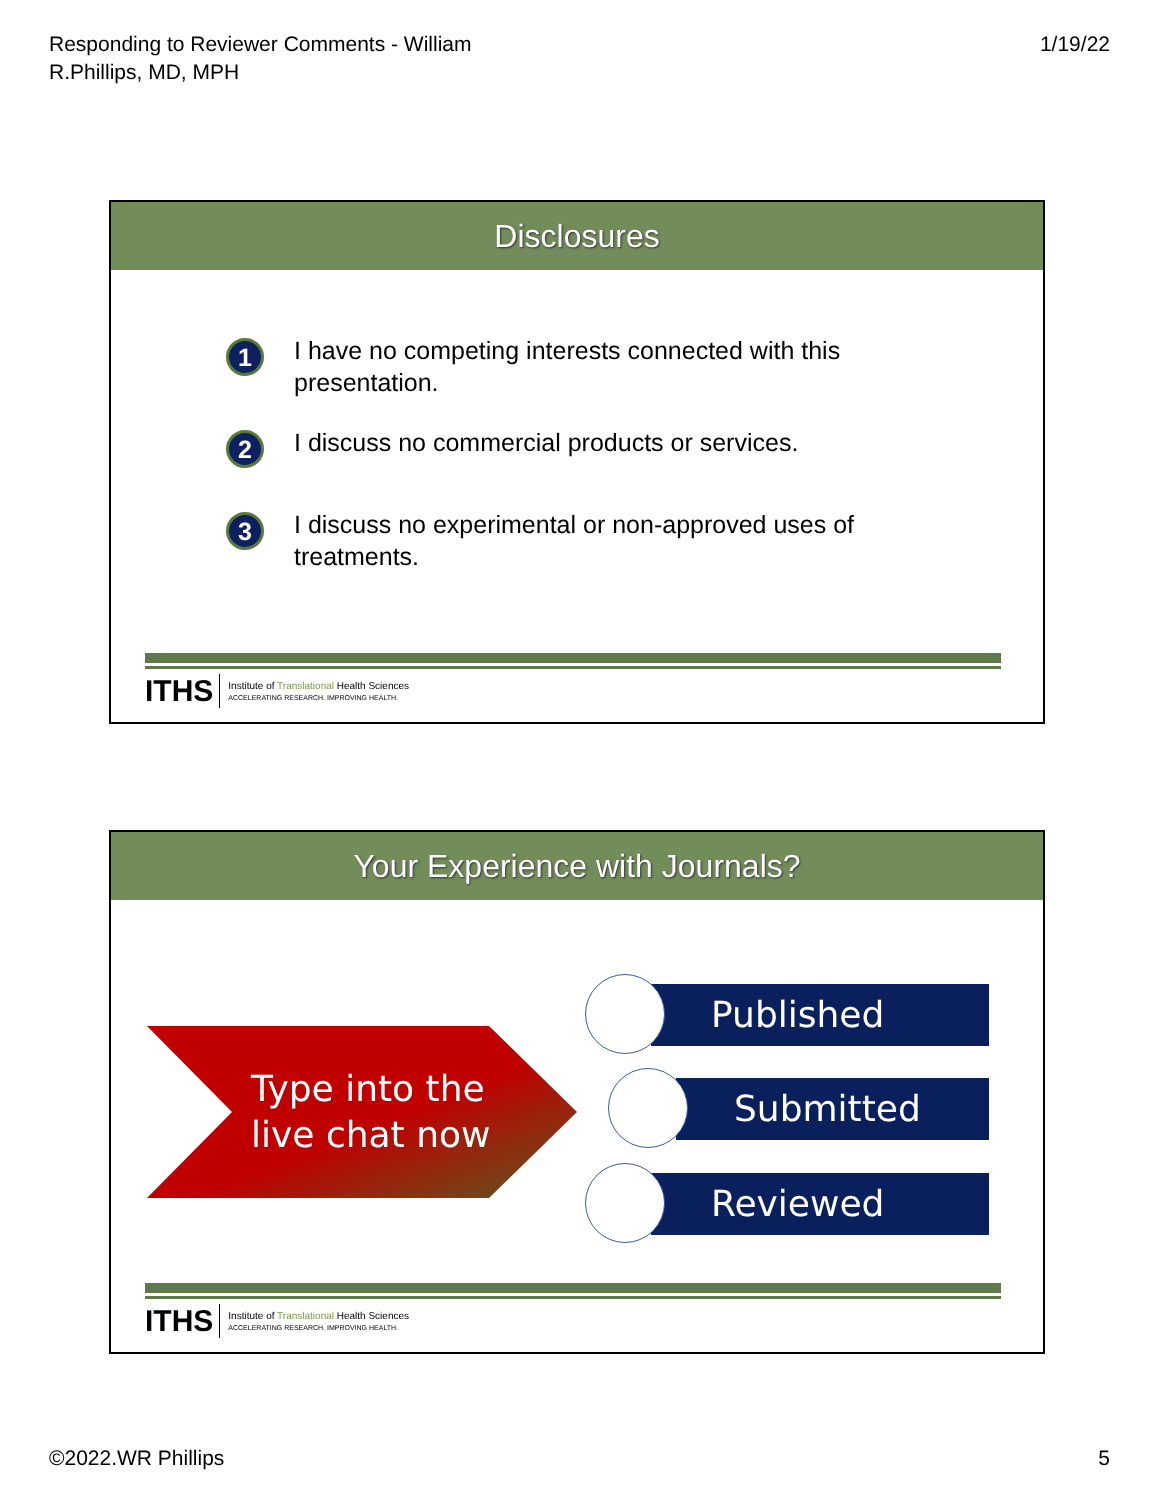Responding to Reviewer Comments - William
R.Phillips, MD, MPH
1/19/22
Disclosures
1 I have no competing interests connected with this
presentation.
2 I discuss no commercial products or services.
3 I discuss no experimental or non-approved uses of
treatments.
ITHS
Institute of Translational Health Sciences
ACCELERATING RESEARCH. IMPROVING HEALTH.
Your Experience with Journals?
Type into the
live chat now
Published
Submitted
Reviewed
ITHS
Institute of Translational Health Sciences
ACCELERATING RESEARCH. IMPROVING HEALTH.
©2022.WR Phillips 5